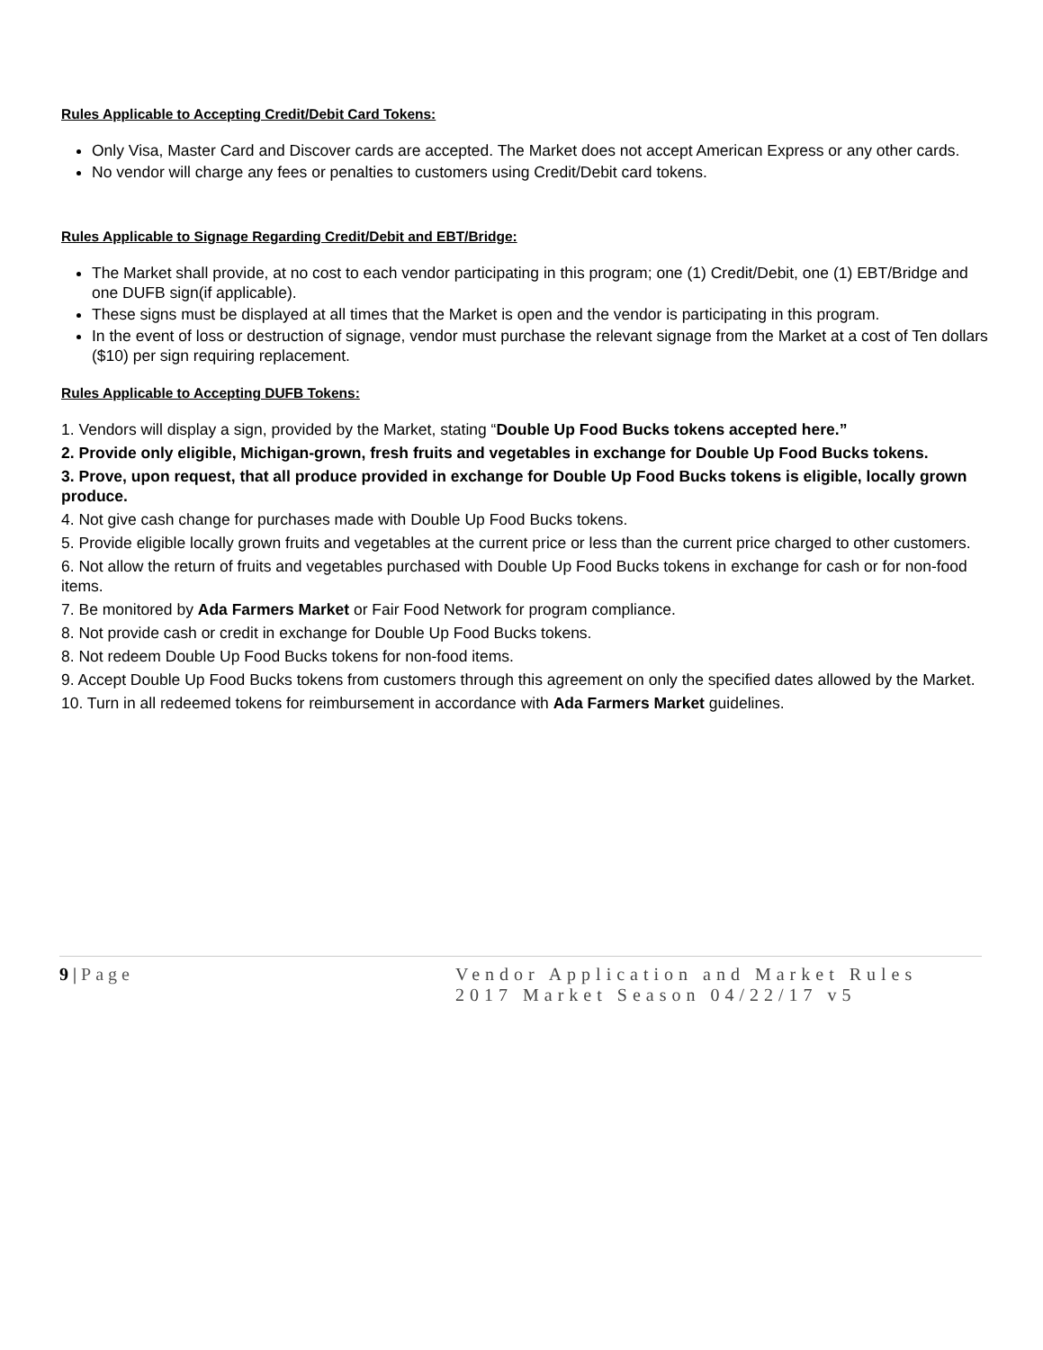Rules Applicable to Accepting Credit/Debit Card Tokens:
Only Visa, Master Card and Discover cards are accepted. The Market does not accept American Express or any other cards.
No vendor will charge any fees or penalties to customers using Credit/Debit card tokens.
Rules Applicable to Signage Regarding Credit/Debit and EBT/Bridge:
The Market shall provide, at no cost to each vendor participating in this program; one (1) Credit/Debit, one (1) EBT/Bridge and one DUFB sign(if applicable).
These signs must be displayed at all times that the Market is open and the vendor is participating in this program.
In the event of loss or destruction of signage, vendor must purchase the relevant signage from the Market at a cost of Ten dollars ($10) per sign requiring replacement.
Rules Applicable to Accepting DUFB Tokens:
1. Vendors will display a sign, provided by the Market, stating “Double Up Food Bucks tokens accepted here.”
2. Provide only eligible, Michigan-grown, fresh fruits and vegetables in exchange for Double Up Food Bucks tokens.
3. Prove, upon request, that all produce provided in exchange for Double Up Food Bucks tokens is eligible, locally grown produce.
4. Not give cash change for purchases made with Double Up Food Bucks tokens.
5. Provide eligible locally grown fruits and vegetables at the current price or less than the current price charged to other customers.
6. Not allow the return of fruits and vegetables purchased with Double Up Food Bucks tokens in exchange for cash or for non-food items.
7. Be monitored by Ada Farmers Market or Fair Food Network for program compliance.
8. Not provide cash or credit in exchange for Double Up Food Bucks tokens.
8. Not redeem Double Up Food Bucks tokens for non-food items.
9. Accept Double Up Food Bucks tokens from customers through this agreement on only the specified dates allowed by the Market.
10. Turn in all redeemed tokens for reimbursement in accordance with Ada Farmers Market guidelines.
9 | Page Vendor Application and Market Rules
2017 Market Season 04/22/17 v5